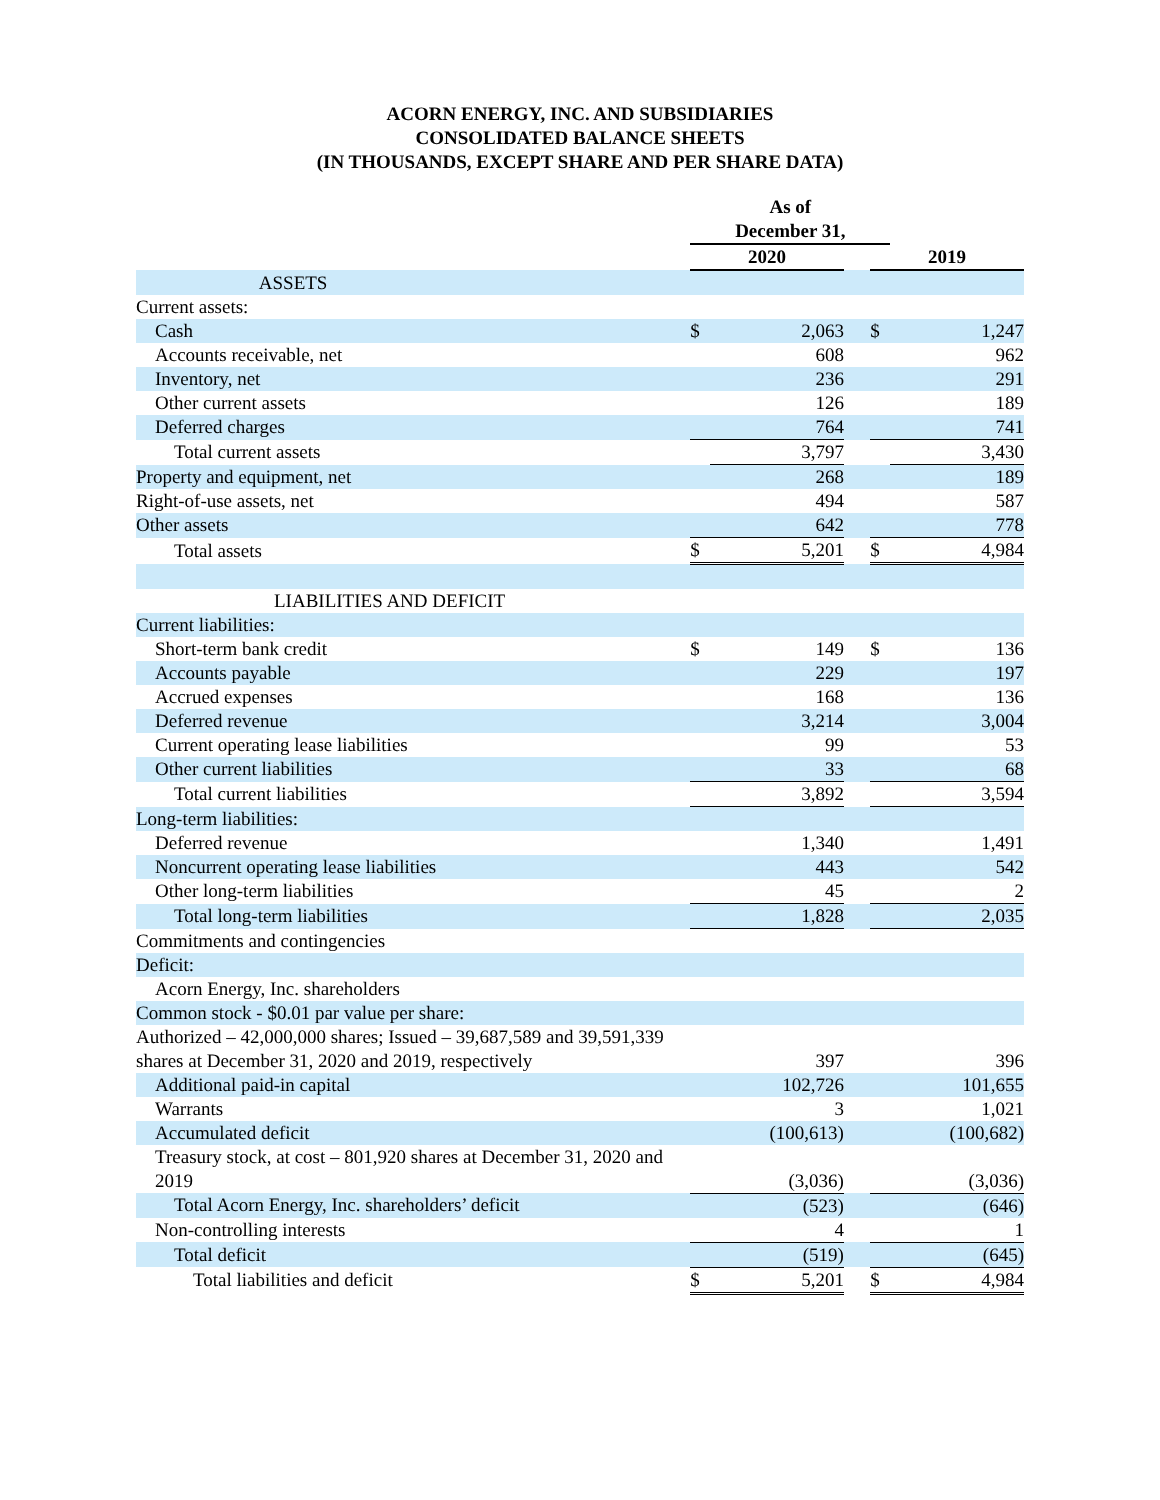ACORN ENERGY, INC. AND SUBSIDIARIES
CONSOLIDATED BALANCE SHEETS
(IN THOUSANDS, EXCEPT SHARE AND PER SHARE DATA)
| | As of | | | | |
| | December 31, | | | | |
| | 2020 | | | 2019 | |
| ASSETS | | | | | |
| Current assets: | | | | | |
| Cash | $ | 2,063 | | $ | 1,247 |
| Accounts receivable, net | | 608 | | | 962 |
| Inventory, net | | 236 | | | 291 |
| Other current assets | | 126 | | | 189 |
| Deferred charges | | 764 | | | 741 |
| Total current assets | | 3,797 | | | 3,430 |
| Property and equipment, net | | 268 | | | 189 |
| Right-of-use assets, net | | 494 | | | 587 |
| Other assets | | 642 | | | 778 |
| Total assets | $ | 5,201 | | $ | 4,984 |
| LIABILITIES AND DEFICIT | | | | | |
| Current liabilities: | | | | | |
| Short-term bank credit | $ | 149 | | $ | 136 |
| Accounts payable | | 229 | | | 197 |
| Accrued expenses | | 168 | | | 136 |
| Deferred revenue | | 3,214 | | | 3,004 |
| Current operating lease liabilities | | 99 | | | 53 |
| Other current liabilities | | 33 | | | 68 |
| Total current liabilities | | 3,892 | | | 3,594 |
| Long-term liabilities: | | | | | |
| Deferred revenue | | 1,340 | | | 1,491 |
| Noncurrent operating lease liabilities | | 443 | | | 542 |
| Other long-term liabilities | | 45 | | | 2 |
| Total long-term liabilities | | 1,828 | | | 2,035 |
| Commitments and contingencies | | | | | |
| Deficit: | | | | | |
| Acorn Energy, Inc. shareholders | | | | | |
| Common stock - $0.01 par value per share: | | | | | |
| Authorized – 42,000,000 shares; Issued – 39,687,589 and 39,591,339 shares at December 31, 2020 and 2019, respectively | | 397 | | | 396 |
| Additional paid-in capital | | 102,726 | | | 101,655 |
| Warrants | | 3 | | | 1,021 |
| Accumulated deficit | | (100,613) | | | (100,682) |
| Treasury stock, at cost – 801,920 shares at December 31, 2020 and 2019 | | (3,036) | | | (3,036) |
| Total Acorn Energy, Inc. shareholders’ deficit | | (523) | | | (646) |
| Non-controlling interests | | 4 | | | 1 |
| Total deficit | | (519) | | | (645) |
| Total liabilities and deficit | $ | 5,201 | | $ | 4,984 |